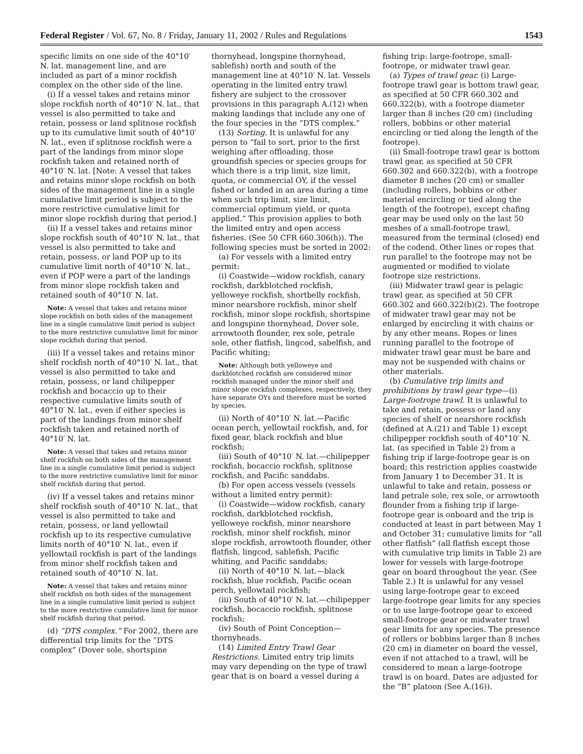Federal Register / Vol. 67, No. 8 / Friday, January 11, 2002 / Rules and Regulations 1543
specific limits on one side of the 40°10′ N. lat. management line, and are included as part of a minor rockfish complex on the other side of the line.
(i) If a vessel takes and retains minor slope rockfish north of 40°10′ N. lat., that vessel is also permitted to take and retain, possess or land splitnose rockfish up to its cumulative limit south of 40°10′ N. lat., even if splitnose rockfish were a part of the landings from minor slope rockfish taken and retained north of 40°10′ N. lat. [Note: A vessel that takes and retains minor slope rockfish on both sides of the management line in a single cumulative limit period is subject to the more restrictive cumulative limit for minor slope rockfish during that period.]
(ii) If a vessel takes and retains minor slope rockfish south of 40°10′ N. lat., that vessel is also permitted to take and retain, possess, or land POP up to its cumulative limit north of 40°10′ N. lat., even if POP were a part of the landings from minor slope rockfish taken and retained south of 40°10′ N. lat.
Note: A vessel that takes and retains minor slope rockfish on both sides of the management line in a single cumulative limit period is subject to the more restrictive cumulative limit for minor slope rockfish during that period.
(iii) If a vessel takes and retains minor shelf rockfish north of 40°10′ N. lat., that vessel is also permitted to take and retain, possess, or land chilipepper rockfish and bocaccio up to their respective cumulative limits south of 40°10′ N. lat., even if either species is part of the landings from minor shelf rockfish taken and retained north of 40°10′ N. lat.
Note: A vessel that takes and retains minor shelf rockfish on both sides of the management line in a single cumulative limit period is subject to the more restrictive cumulative limit for minor shelf rockfish during that period.
(iv) If a vessel takes and retains minor shelf rockfish south of 40°10′ N. lat., that vessel is also permitted to take and retain, possess, or land yellowtail rockfish up to its respective cumulative limits north of 40°10′ N. lat., even if yellowtail rockfish is part of the landings from minor shelf rockfish taken and retained south of 40°10′ N. lat.
Note: A vessel that takes and retains minor shelf rockfish on both sides of the management line in a single cumulative limit period is subject to the more restrictive cumulative limit for minor shelf rockfish during that period.
(d) “DTS complex.” For 2002, there are differential trip limits for the “DTS complex” (Dover sole, shortspine
thornyhead, longspine thornyhead, sablefish) north and south of the management line at 40°10′ N. lat. Vessels operating in the limited entry trawl fishery are subject to the crossover provisions in this paragraph A.(12) when making landings that include any one of the four species in the “DTS complex.”
(13) Sorting. It is unlawful for any person to “fail to sort, prior to the first weighing after offloading, those groundfish species or species groups for which there is a trip limit, size limit, quota, or commercial OY, if the vessel fished or landed in an area during a time when such trip limit, size limit, commercial optimum yield, or quota applied.” This provision applies to both the limited entry and open access fisheries. (See 50 CFR 660.306(h)). The following species must be sorted in 2002:
(a) For vessels with a limited entry permit:
(i) Coastwide—widow rockfish, canary rockfish, darkblotched rockfish, yelloweye rockfish, shortbelly rockfish, minor nearshore rockfish, minor shelf rockfish, minor slope rockfish, shortspine and longspine thornyhead, Dover sole, arrowtooth flounder, rex sole, petrale sole, other flatfish, lingcod, sabelfish, and Pacific whiting;
Note: Although both yelloweye and darkblotched rockfish are considered minor rockfish managed under the minor shelf and minor slope rockfish complexes, respectively, they have separate OYs and therefore must be sorted by species.
(ii) North of 40°10′ N. lat.—Pacific ocean perch, yellowtail rockfish, and, for fixed gear, black rockfish and blue rockfish;
(iii) South of 40°10′ N. lat.—chilipepper rockfish, bocaccio rockfish, splitnose rockfish, and Pacific sanddabs.
(b) For open access vessels (vessels without a limited entry permit):
(i) Coastwide—widow rockfish, canary rockfish, darkblotched rockfish, yelloweye rockfish, minor nearshore rockfish, minor shelf rockfish, minor slope rockfish, arrowtooth flounder, other flatfish, lingcod, sablefish, Pacific whiting, and Pacific sanddabs;
(ii) North of 40°10′ N. lat.—black rockfish, blue rockfish, Pacific ocean perch, yellowtail rockfish;
(iii) South of 40°10′ N. lat.—chilipepper rockfish, bocaccio rockfish, splitnose rockfish;
(iv) South of Point Conception—thornyheads.
(14) Limited Entry Trawl Gear Restrictions. Limited entry trip limits may vary depending on the type of trawl gear that is on board a vessel during a
fishing trip: large-footrope, small-footrope, or midwater trawl gear.
(a) Types of trawl gear. (i) Large-footrope trawl gear is bottom trawl gear, as specified at 50 CFR 660.302 and 660.322(b), with a footrope diameter larger than 8 inches (20 cm) (including rollers, bobbins or other material encircling or tied along the length of the footrope).
(ii) Small-footrope trawl gear is bottom trawl gear, as specified at 50 CFR 660.302 and 660.322(b), with a footrope diameter 8 inches (20 cm) or smaller (including rollers, bobbins or other material encircling or tied along the length of the footrope), except chafing gear may be used only on the last 50 meshes of a small-footrope trawl, measured from the terminal (closed) end of the codend. Other lines or ropes that run parallel to the footrope may not be augmented or modified to violate footrope size restrictions.
(iii) Midwater trawl gear is pelagic trawl gear, as specified at 50 CFR 660.302 and 660.322(b)(2). The footrope of midwater trawl gear may not be enlarged by encircling it with chains or by any other means. Ropes or lines running parallel to the footrope of midwater trawl gear must be bare and may not be suspended with chains or other materials.
(b) Cumulative trip limits and prohibitions by trawl gear type—(i) Large-footrope trawl. It is unlawful to take and retain, possess or land any species of shelf or nearshore rockfish (defined at A.(21) and Table 1) except chilipepper rockfish south of 40°10′ N. lat. (as specified in Table 2) from a fishing trip if large-footrope gear is on board; this restriction applies coastwide from January 1 to December 31. It is unlawful to take and retain, possess or land petrale sole, rex sole, or arrowtooth flounder from a fishing trip if large-footrope gear is onboard and the trip is conducted at least in part between May 1 and October 31; cumulative limits for “all other flatfish” (all flatfish except those with cumulative trip limits in Table 2) are lower for vessels with large-footrope gear on board throughout the year. (See Table 2.) It is unlawful for any vessel using large-footrope gear to exceed large-footrope gear limits for any species or to use large-footrope gear to exceed small-footrope gear or midwater trawl gear limits for any species. The presence of rollers or bobbins larger than 8 inches (20 cm) in diameter on board the vessel, even if not attached to a trawl, will be considered to mean a large-footrope trawl is on board. Dates are adjusted for the “B” platoon (See A.(16)).